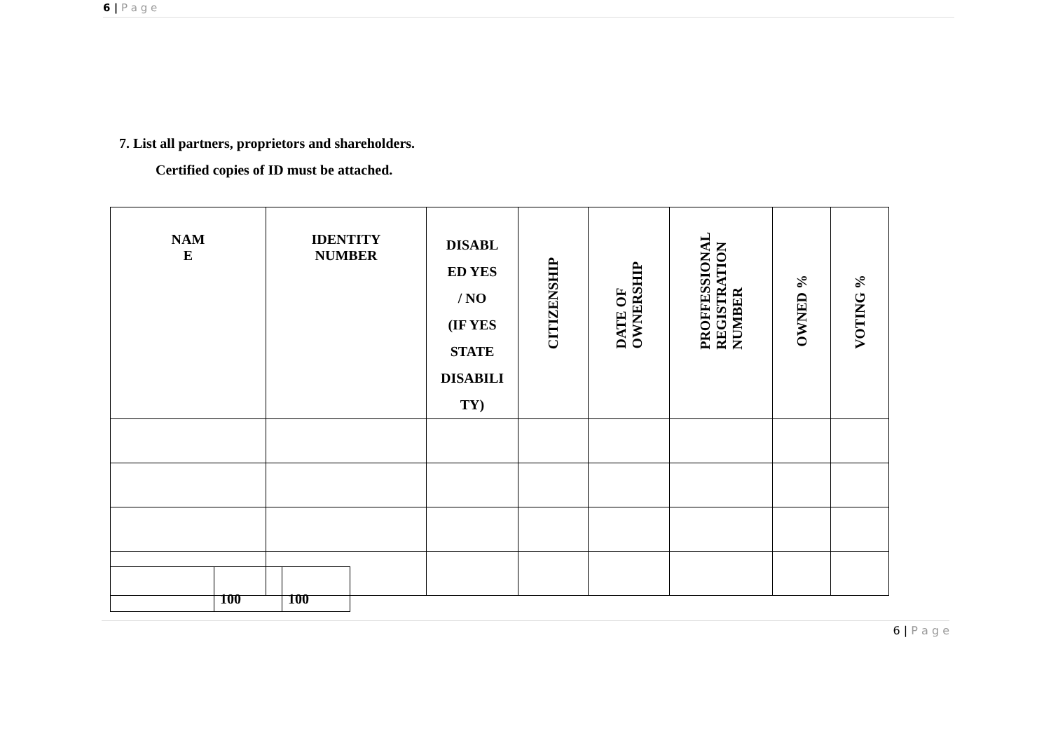6 | P a g e
7. List all partners, proprietors and shareholders.
Certified copies of ID must be attached.
| NAM E | IDENTITY NUMBER | DISABL ED YES / NO (IF YES STATE DISABILI TY) | CITIZENSHIP | DATE OF OWNERSHIP | PROFFESSIONAL REGISTRATION NUMBER | OWNED % | VOTING % |
| --- | --- | --- | --- | --- | --- | --- | --- |
| | 100 | 100 |
6 | P a g e